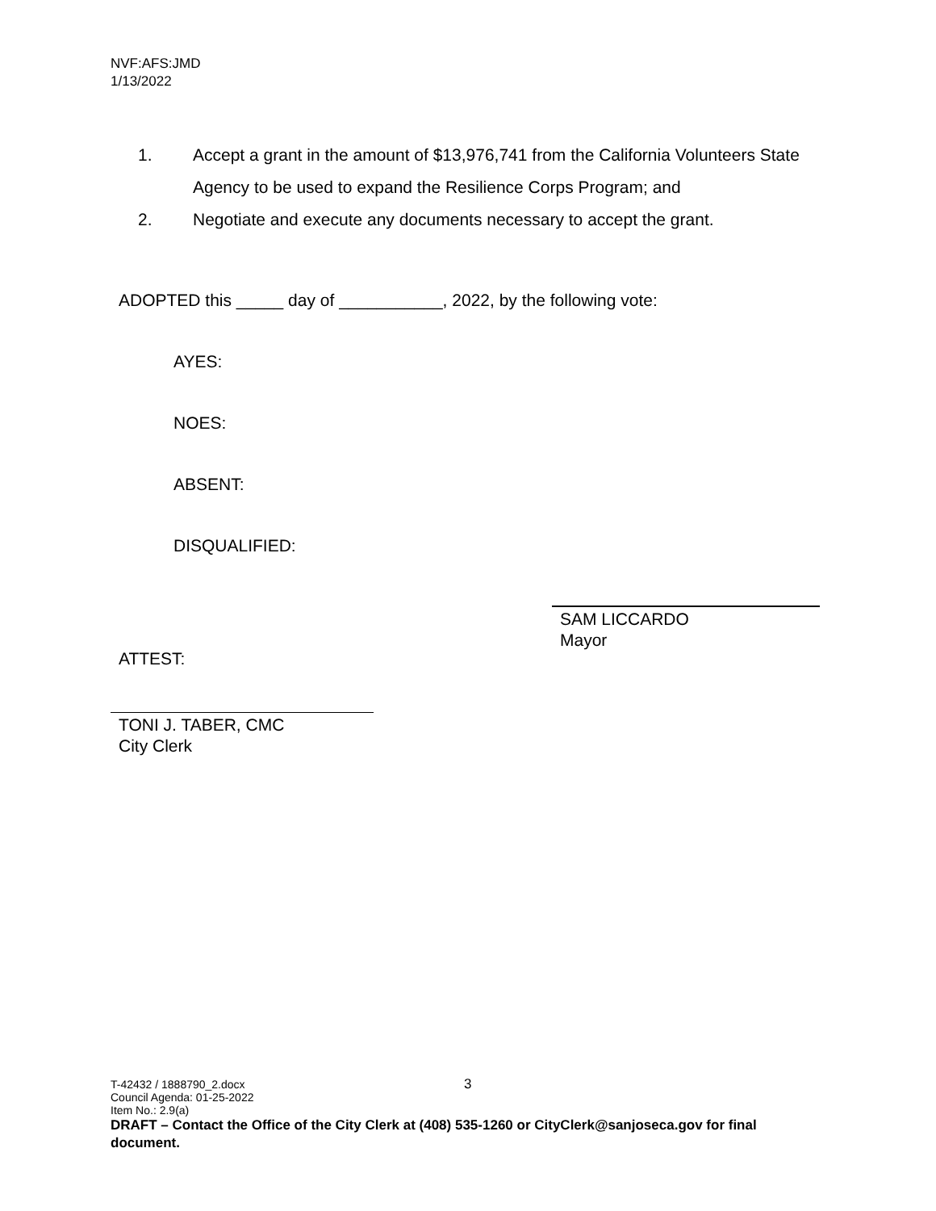NVF:AFS:JMD
1/13/2022
1. Accept a grant in the amount of $13,976,741 from the California Volunteers State Agency to be used to expand the Resilience Corps Program; and
2. Negotiate and execute any documents necessary to accept the grant.
ADOPTED this _____ day of ___________, 2022, by the following vote:
AYES:
NOES:
ABSENT:
DISQUALIFIED:
SAM LICCARDO
Mayor
ATTEST:
TONI J. TABER, CMC
City Clerk
3
T-42432 / 1888790_2.docx
Council Agenda: 01-25-2022
Item No.: 2.9(a)
DRAFT – Contact the Office of the City Clerk at (408) 535-1260 or CityClerk@sanjoseca.gov for final document.